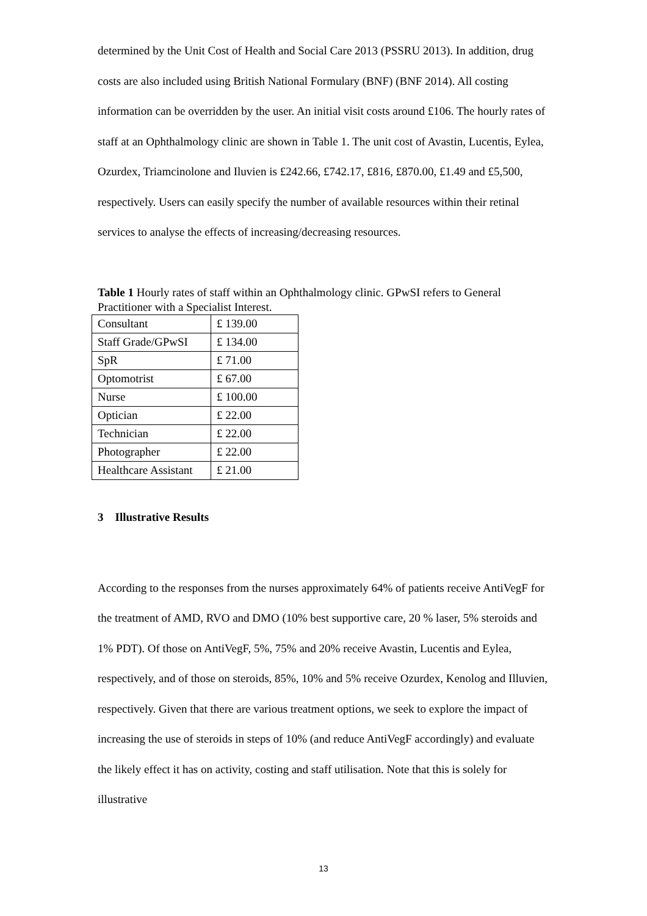determined by the Unit Cost of Health and Social Care 2013 (PSSRU 2013). In addition, drug costs are also included using British National Formulary (BNF) (BNF 2014). All costing information can be overridden by the user. An initial visit costs around £106. The hourly rates of staff at an Ophthalmology clinic are shown in Table 1. The unit cost of Avastin, Lucentis, Eylea, Ozurdex, Triamcinolone and Iluvien is £242.66, £742.17, £816, £870.00, £1.49 and £5,500, respectively. Users can easily specify the number of available resources within their retinal services to analyse the effects of increasing/decreasing resources.
Table 1 Hourly rates of staff within an Ophthalmology clinic. GPwSI refers to General Practitioner with a Specialist Interest.
| Consultant | £ 139.00 |
| Staff Grade/GPwSI | £ 134.00 |
| SpR | £ 71.00 |
| Optomotrist | £ 67.00 |
| Nurse | £ 100.00 |
| Optician | £ 22.00 |
| Technician | £ 22.00 |
| Photographer | £ 22.00 |
| Healthcare Assistant | £ 21.00 |
3 Illustrative Results
According to the responses from the nurses approximately 64% of patients receive AntiVegF for the treatment of AMD, RVO and DMO (10% best supportive care, 20 % laser, 5% steroids and 1% PDT). Of those on AntiVegF, 5%, 75% and 20% receive Avastin, Lucentis and Eylea, respectively, and of those on steroids, 85%, 10% and 5% receive Ozurdex, Kenolog and Illuvien, respectively. Given that there are various treatment options, we seek to explore the impact of increasing the use of steroids in steps of 10% (and reduce AntiVegF accordingly) and evaluate the likely effect it has on activity, costing and staff utilisation. Note that this is solely for illustrative
13